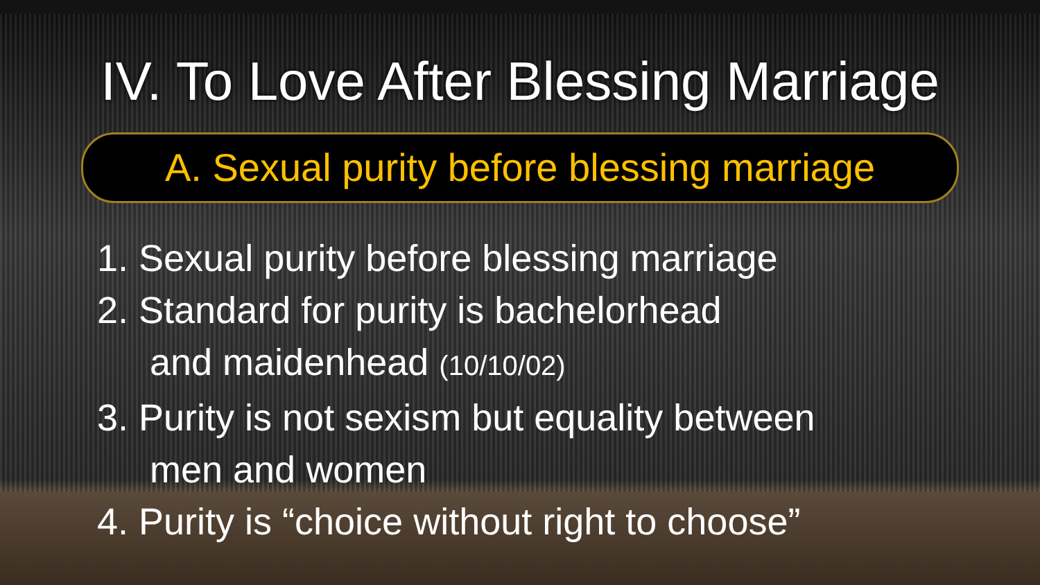IV. To Love After Blessing Marriage
A. Sexual purity before blessing marriage
1. Sexual purity before blessing marriage
2. Standard for purity is bachelorhead
and maidenhead (10/10/02)
3. Purity is not sexism but equality between
men and women
4. Purity is “choice without right to choose”